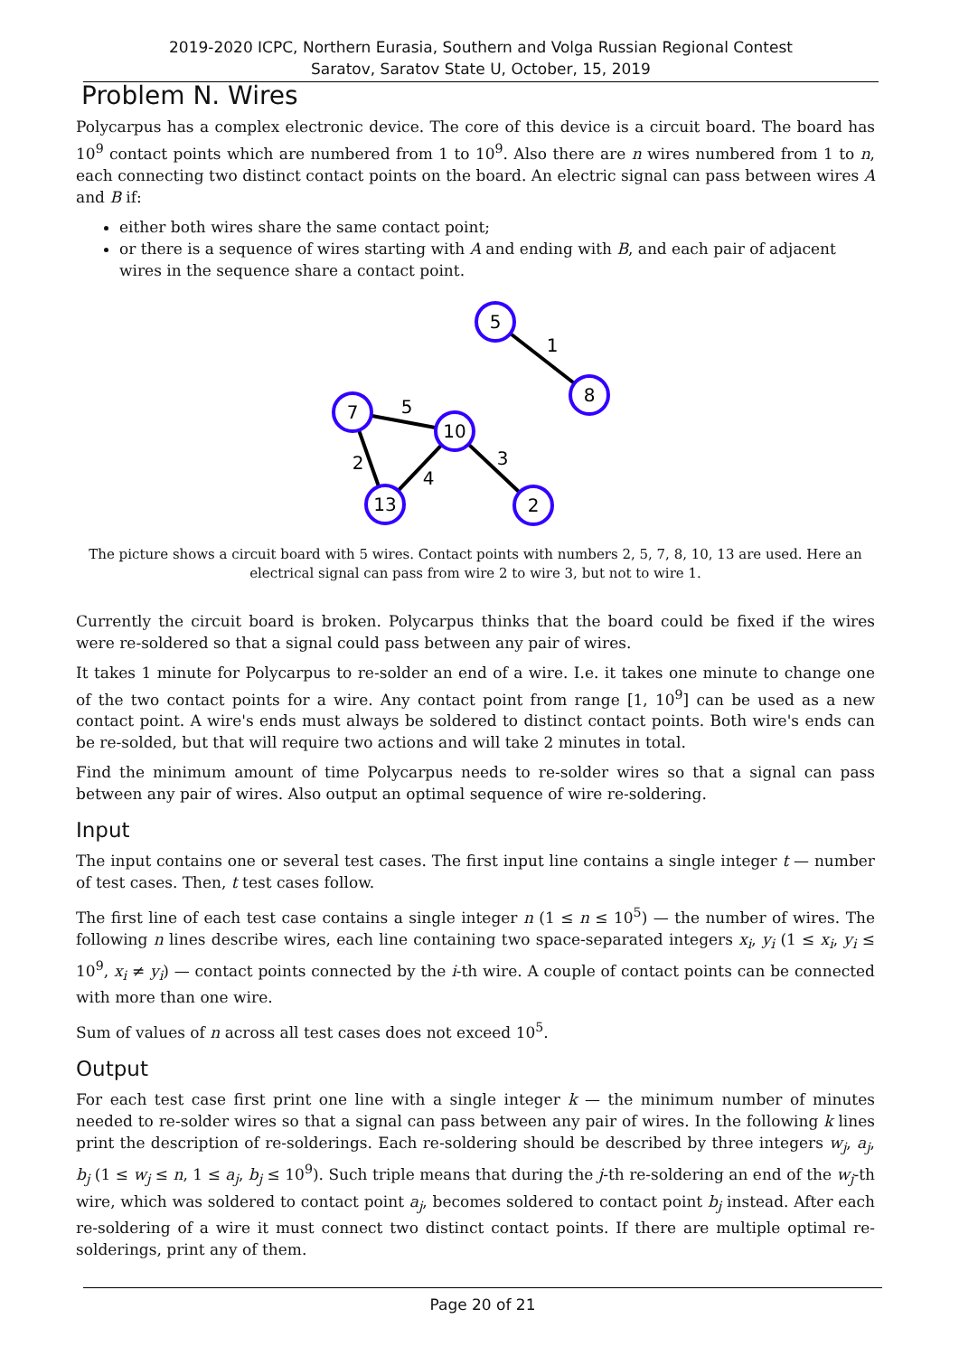2019-2020 ICPC, Northern Eurasia, Southern and Volga Russian Regional Contest
Saratov, Saratov State U, October, 15, 2019
Problem N. Wires
Polycarpus has a complex electronic device. The core of this device is a circuit board. The board has 10<sup>9</sup> contact points which are numbered from 1 to 10<sup>9</sup>. Also there are n wires numbered from 1 to n, each connecting two distinct contact points on the board. An electric signal can pass between wires A and B if:
either both wires share the same contact point;
or there is a sequence of wires starting with A and ending with B, and each pair of adjacent wires in the sequence share a contact point.
5
8
7
10
13
2
1
5
2
4
3
The picture shows a circuit board with 5 wires. Contact points with numbers 2, 5, 7, 8, 10, 13 are used. Here an electrical signal can pass from wire 2 to wire 3, but not to wire 1.
Currently the circuit board is broken. Polycarpus thinks that the board could be fixed if the wires were re-soldered so that a signal could pass between any pair of wires.
It takes 1 minute for Polycarpus to re-solder an end of a wire. I.e. it takes one minute to change one of the two contact points for a wire. Any contact point from range [1, 10<sup>9</sup>] can be used as a new contact point. A wire's ends must always be soldered to distinct contact points. Both wire's ends can be re-solded, but that will require two actions and will take 2 minutes in total.
Find the minimum amount of time Polycarpus needs to re-solder wires so that a signal can pass between any pair of wires. Also output an optimal sequence of wire re-soldering.
Input
The input contains one or several test cases. The first input line contains a single integer t — number of test cases. Then, t test cases follow.
The first line of each test case contains a single integer n (1 ≤ n ≤ 10<sup>5</sup>) — the number of wires. The following n lines describe wires, each line containing two space-separated integers x<sub>i</sub>, y<sub>i</sub> (1 ≤ x<sub>i</sub>, y<sub>i</sub> ≤ 10<sup>9</sup>, x<sub>i</sub> ≠ y<sub>i</sub>) — contact points connected by the i-th wire. A couple of contact points can be connected with more than one wire.
Sum of values of n across all test cases does not exceed 10<sup>5</sup>.
Output
For each test case first print one line with a single integer k — the minimum number of minutes needed to re-solder wires so that a signal can pass between any pair of wires. In the following k lines print the description of re-solderings. Each re-soldering should be described by three integers w<sub>j</sub>, a<sub>j</sub>, b<sub>j</sub> (1 ≤ w<sub>j</sub> ≤ n, 1 ≤ a<sub>j</sub>, b<sub>j</sub> ≤ 10<sup>9</sup>). Such triple means that during the j-th re-soldering an end of the w<sub>j</sub>-th wire, which was soldered to contact point a<sub>j</sub>, becomes soldered to contact point b<sub>j</sub> instead. After each re-soldering of a wire it must connect two distinct contact points. If there are multiple optimal re-solderings, print any of them.
Page 20 of 21